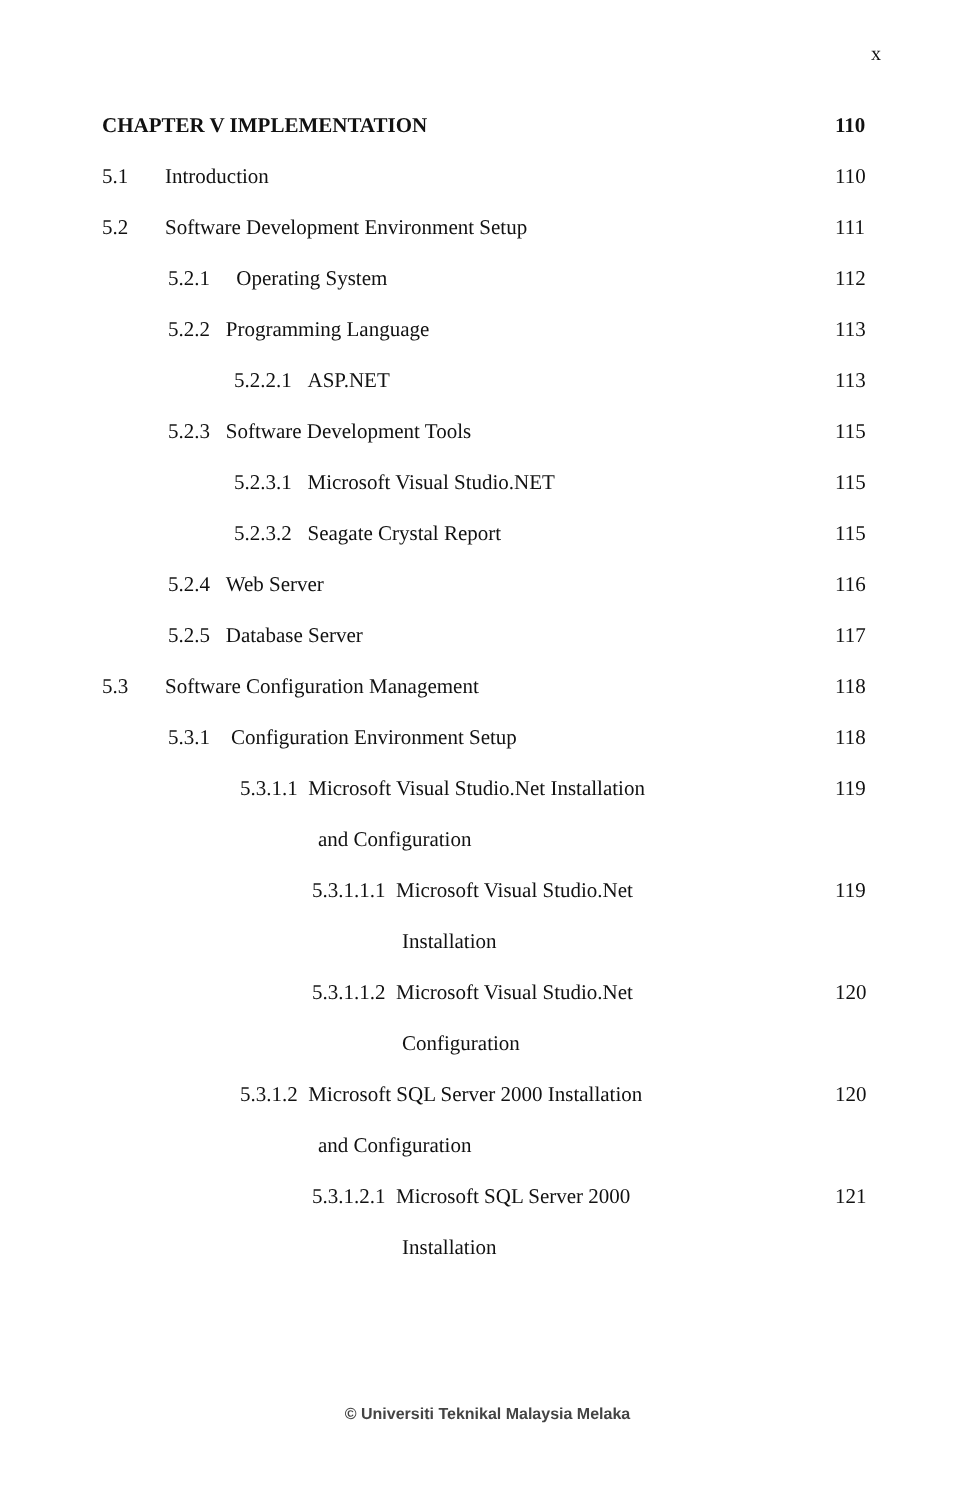x
CHAPTER V IMPLEMENTATION 110
5.1 Introduction 110
5.2 Software Development Environment Setup 111
5.2.1 Operating System 112
5.2.2 Programming Language 113
5.2.2.1 ASP.NET 113
5.2.3 Software Development Tools 115
5.2.3.1 Microsoft Visual Studio.NET 115
5.2.3.2 Seagate Crystal Report 115
5.2.4 Web Server 116
5.2.5 Database Server 117
5.3 Software Configuration Management 118
5.3.1 Configuration Environment Setup 118
5.3.1.1 Microsoft Visual Studio.Net Installation 119
and Configuration
5.3.1.1.1 Microsoft Visual Studio.Net 119
Installation
5.3.1.1.2 Microsoft Visual Studio.Net 120
Configuration
5.3.1.2 Microsoft SQL Server 2000 Installation 120
and Configuration
5.3.1.2.1 Microsoft SQL Server 2000 121
Installation
© Universiti Teknikal Malaysia Melaka